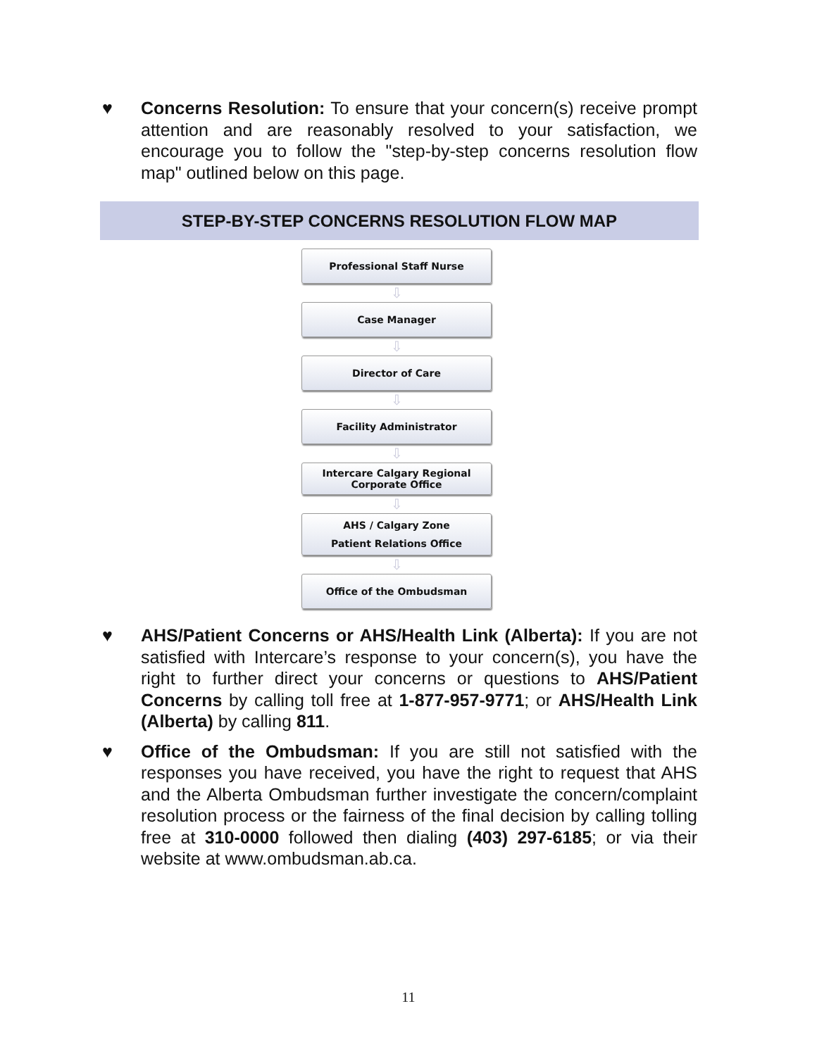♥ Concerns Resolution: To ensure that your concern(s) receive prompt attention and are reasonably resolved to your satisfaction, we encourage you to follow the "step-by-step concerns resolution flow map" outlined below on this page.
STEP-BY-STEP CONCERNS RESOLUTION FLOW MAP
Professional Staff Nurse
⇩
Case Manager
⇩
Director of Care
⇩
Facility Administrator
⇩
Intercare Calgary Regional
Corporate Office
⇩
AHS / Calgary Zone
Patient Relations Office
⇩
Office of the Ombudsman
♥ AHS/Patient Concerns or AHS/Health Link (Alberta): If you are not satisfied with Intercare’s response to your concern(s), you have the right to further direct your concerns or questions to AHS/Patient Concerns by calling toll free at 1-877-957-9771; or AHS/Health Link (Alberta) by calling 811.
♥ Office of the Ombudsman: If you are still not satisfied with the responses you have received, you have the right to request that AHS and the Alberta Ombudsman further investigate the concern/complaint resolution process or the fairness of the final decision by calling tolling free at 310-0000 followed then dialing (403) 297-6185; or via their website at www.ombudsman.ab.ca.
11